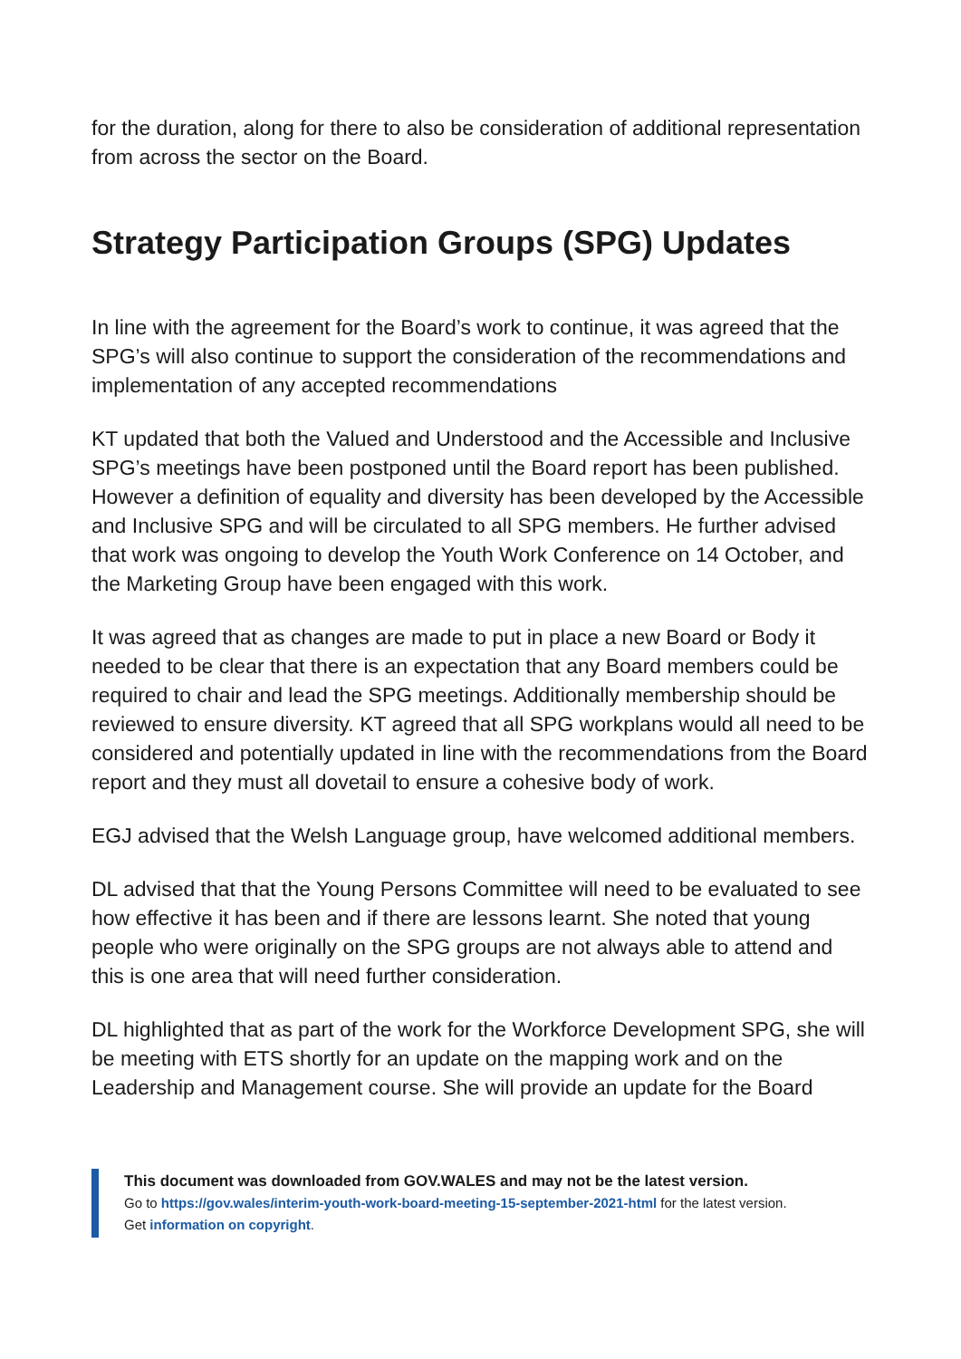for the duration, along for there to also be consideration of additional representation from across the sector on the Board.
Strategy Participation Groups (SPG) Updates
In line with the agreement for the Board’s work to continue, it was agreed that the SPG’s will also continue to support the consideration of the recommendations and implementation of any accepted recommendations
KT updated that both the Valued and Understood and the Accessible and Inclusive SPG’s meetings have been postponed until the Board report has been published. However a definition of equality and diversity has been developed by the Accessible and Inclusive SPG and will be circulated to all SPG members. He further advised that work was ongoing to develop the Youth Work Conference on 14 October, and the Marketing Group have been engaged with this work.
It was agreed that as changes are made to put in place a new Board or Body it needed to be clear that there is an expectation that any Board members could be required to chair and lead the SPG meetings. Additionally membership should be reviewed to ensure diversity. KT agreed that all SPG workplans would all need to be considered and potentially updated in line with the recommendations from the Board report and they must all dovetail to ensure a cohesive body of work.
EGJ advised that the Welsh Language group, have welcomed additional members.
DL advised that that the Young Persons Committee will need to be evaluated to see how effective it has been and if there are lessons learnt. She noted that young people who were originally on the SPG groups are not always able to attend and this is one area that will need further consideration.
DL highlighted that as part of the work for the Workforce Development SPG, she will be meeting with ETS shortly for an update on the mapping work and on the Leadership and Management course. She will provide an update for the Board
This document was downloaded from GOV.WALES and may not be the latest version.
Go to https://gov.wales/interim-youth-work-board-meeting-15-september-2021-html for the latest version.
Get information on copyright.